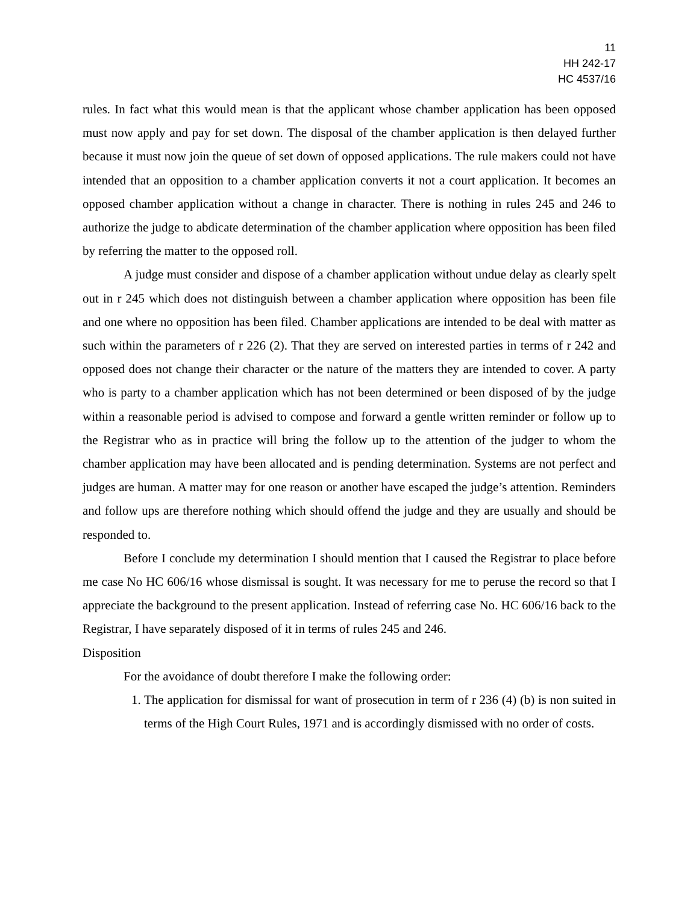11
HH 242-17
HC 4537/16
rules. In fact what this would mean is that the applicant whose chamber application has been opposed must now apply and pay for set down. The disposal of the chamber application is then delayed further because it must now join the queue of set down of opposed applications. The rule makers could not have intended that an opposition to a chamber application converts it not a court application. It becomes an opposed chamber application without a change in character. There is nothing in rules 245 and 246 to authorize the judge to abdicate determination of the chamber application where opposition has been filed by referring the matter to the opposed roll.
A judge must consider and dispose of a chamber application without undue delay as clearly spelt out in r 245 which does not distinguish between a chamber application where opposition has been file and one where no opposition has been filed. Chamber applications are intended to be deal with matter as such within the parameters of r 226 (2). That they are served on interested parties in terms of r 242 and opposed does not change their character or the nature of the matters they are intended to cover. A party who is party to a chamber application which has not been determined or been disposed of by the judge within a reasonable period is advised to compose and forward a gentle written reminder or follow up to the Registrar who as in practice will bring the follow up to the attention of the judger to whom the chamber application may have been allocated and is pending determination. Systems are not perfect and judges are human. A matter may for one reason or another have escaped the judge’s attention. Reminders and follow ups are therefore nothing which should offend the judge and they are usually and should be responded to.
Before I conclude my determination I should mention that I caused the Registrar to place before me case No HC 606/16 whose dismissal is sought. It was necessary for me to peruse the record so that I appreciate the background to the present application. Instead of referring case No. HC 606/16 back to the Registrar, I have separately disposed of it in terms of rules 245 and 246.
Disposition
For the avoidance of doubt therefore I make the following order:
1. The application for dismissal for want of prosecution in term of r 236 (4) (b) is non suited in terms of the High Court Rules, 1971 and is accordingly dismissed with no order of costs.